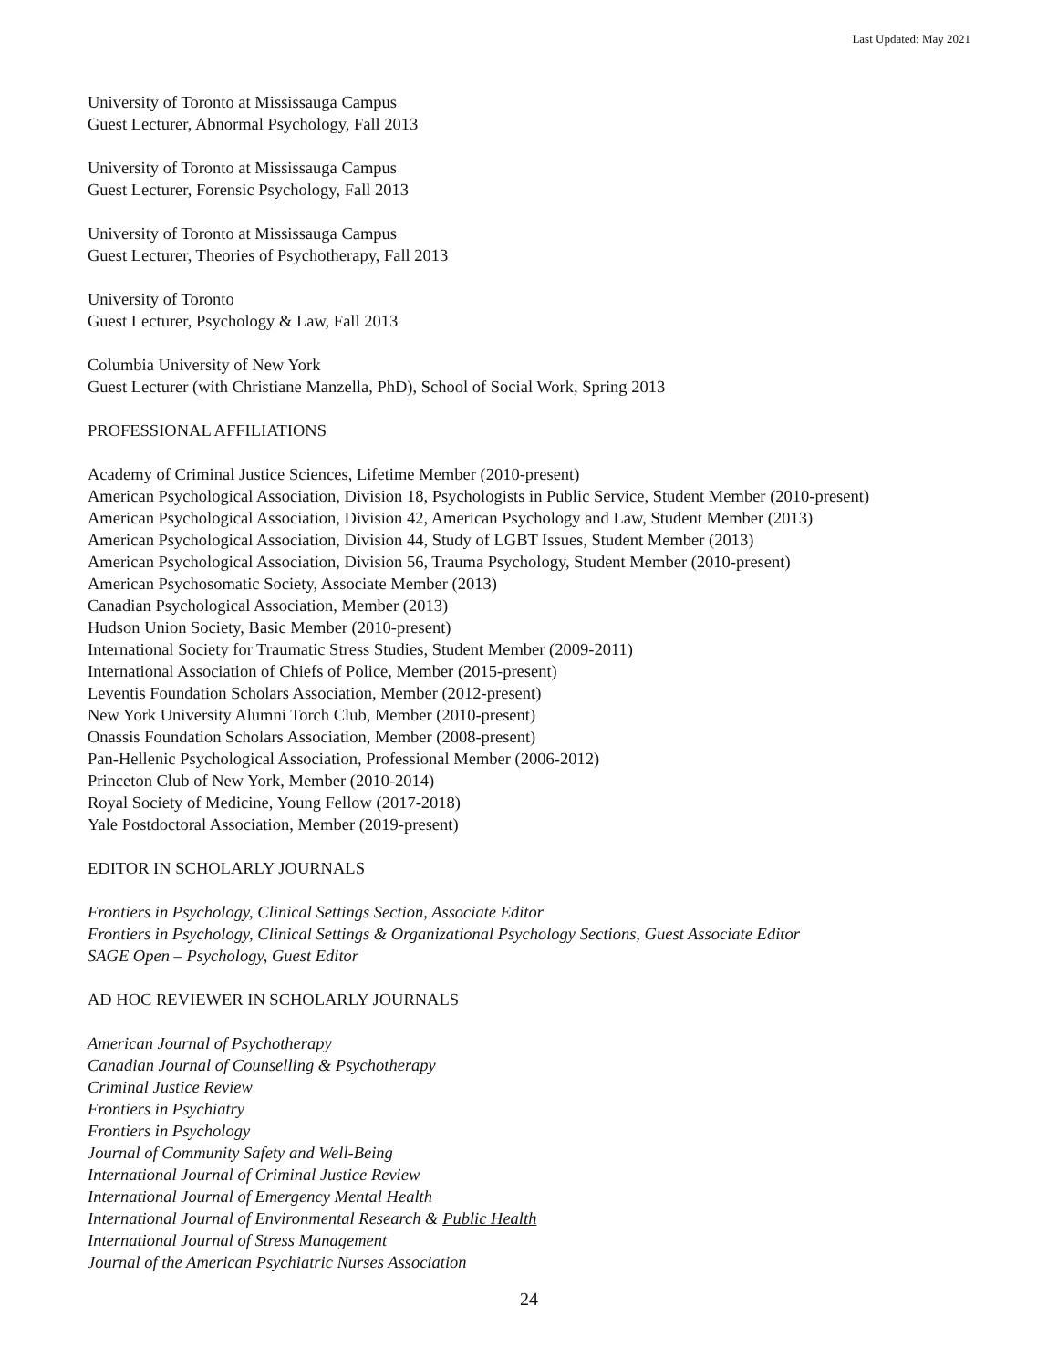Last Updated: May 2021
University of Toronto at Mississauga Campus
Guest Lecturer, Abnormal Psychology, Fall 2013
University of Toronto at Mississauga Campus
Guest Lecturer, Forensic Psychology, Fall 2013
University of Toronto at Mississauga Campus
Guest Lecturer, Theories of Psychotherapy, Fall 2013
University of Toronto
Guest Lecturer, Psychology & Law, Fall 2013
Columbia University of New York
Guest Lecturer (with Christiane Manzella, PhD), School of Social Work, Spring 2013
PROFESSIONAL AFFILIATIONS
Academy of Criminal Justice Sciences, Lifetime Member (2010-present)
American Psychological Association, Division 18, Psychologists in Public Service, Student Member (2010-present)
American Psychological Association, Division 42, American Psychology and Law, Student Member (2013)
American Psychological Association, Division 44, Study of LGBT Issues, Student Member (2013)
American Psychological Association, Division 56, Trauma Psychology, Student Member (2010-present)
American Psychosomatic Society, Associate Member (2013)
Canadian Psychological Association, Member (2013)
Hudson Union Society, Basic Member (2010-present)
International Society for Traumatic Stress Studies, Student Member (2009-2011)
International Association of Chiefs of Police, Member (2015-present)
Leventis Foundation Scholars Association, Member (2012-present)
New York University Alumni Torch Club, Member (2010-present)
Onassis Foundation Scholars Association, Member (2008-present)
Pan-Hellenic Psychological Association, Professional Member (2006-2012)
Princeton Club of New York, Member (2010-2014)
Royal Society of Medicine, Young Fellow (2017-2018)
Yale Postdoctoral Association, Member (2019-present)
EDITOR IN SCHOLARLY JOURNALS
Frontiers in Psychology, Clinical Settings Section, Associate Editor
Frontiers in Psychology, Clinical Settings & Organizational Psychology Sections, Guest Associate Editor
SAGE Open – Psychology, Guest Editor
AD HOC REVIEWER IN SCHOLARLY JOURNALS
American Journal of Psychotherapy
Canadian Journal of Counselling & Psychotherapy
Criminal Justice Review
Frontiers in Psychiatry
Frontiers in Psychology
Journal of Community Safety and Well-Being
International Journal of Criminal Justice Review
International Journal of Emergency Mental Health
International Journal of Environmental Research & Public Health
International Journal of Stress Management
Journal of the American Psychiatric Nurses Association
24